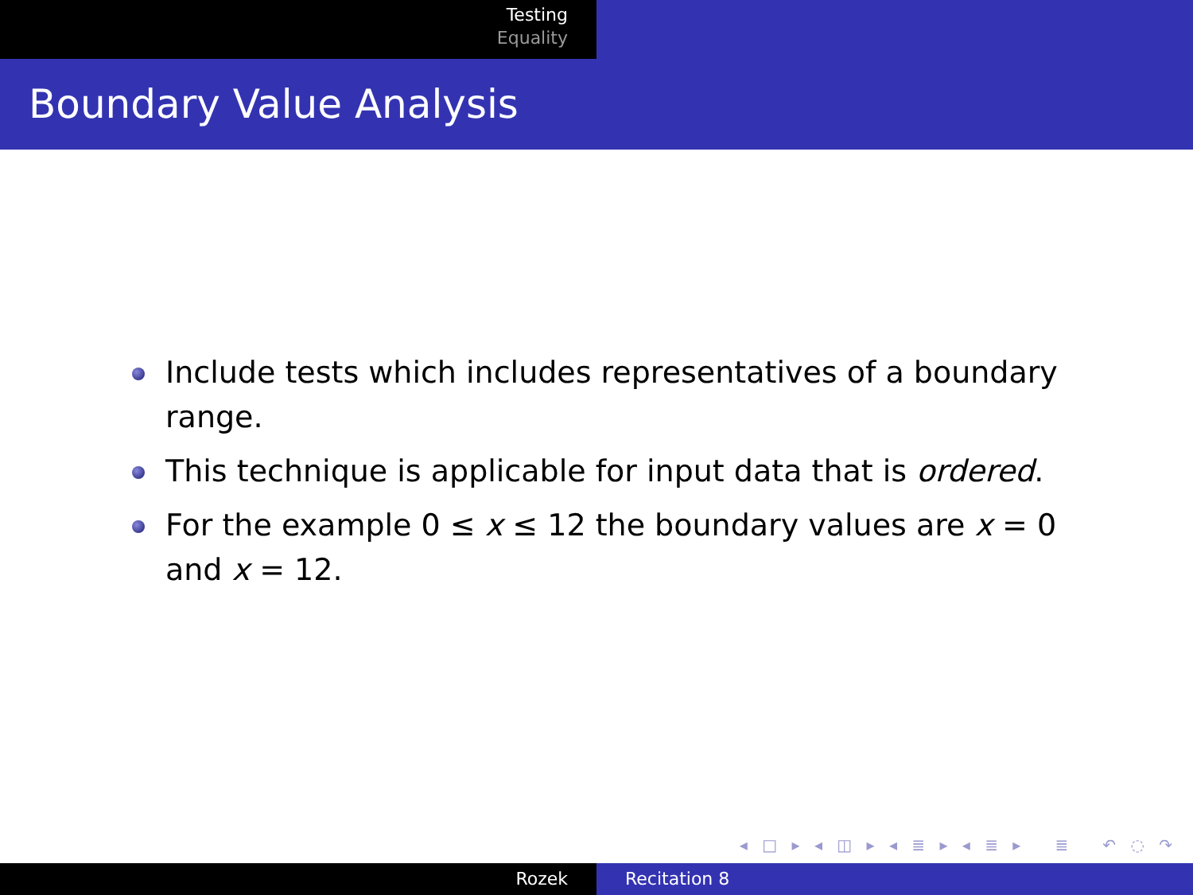Testing
Equality
Boundary Value Analysis
Include tests which includes representatives of a boundary range.
This technique is applicable for input data that is ordered.
For the example 0 ≤ x ≤ 12 the boundary values are x = 0 and x = 12.
◂ □ ▸ ◂ ◫ ▸ ◂ ≣ ▸ ◂ ≣ ▸ ≣ ↶ ◌ ↷
Rozek Recitation 8